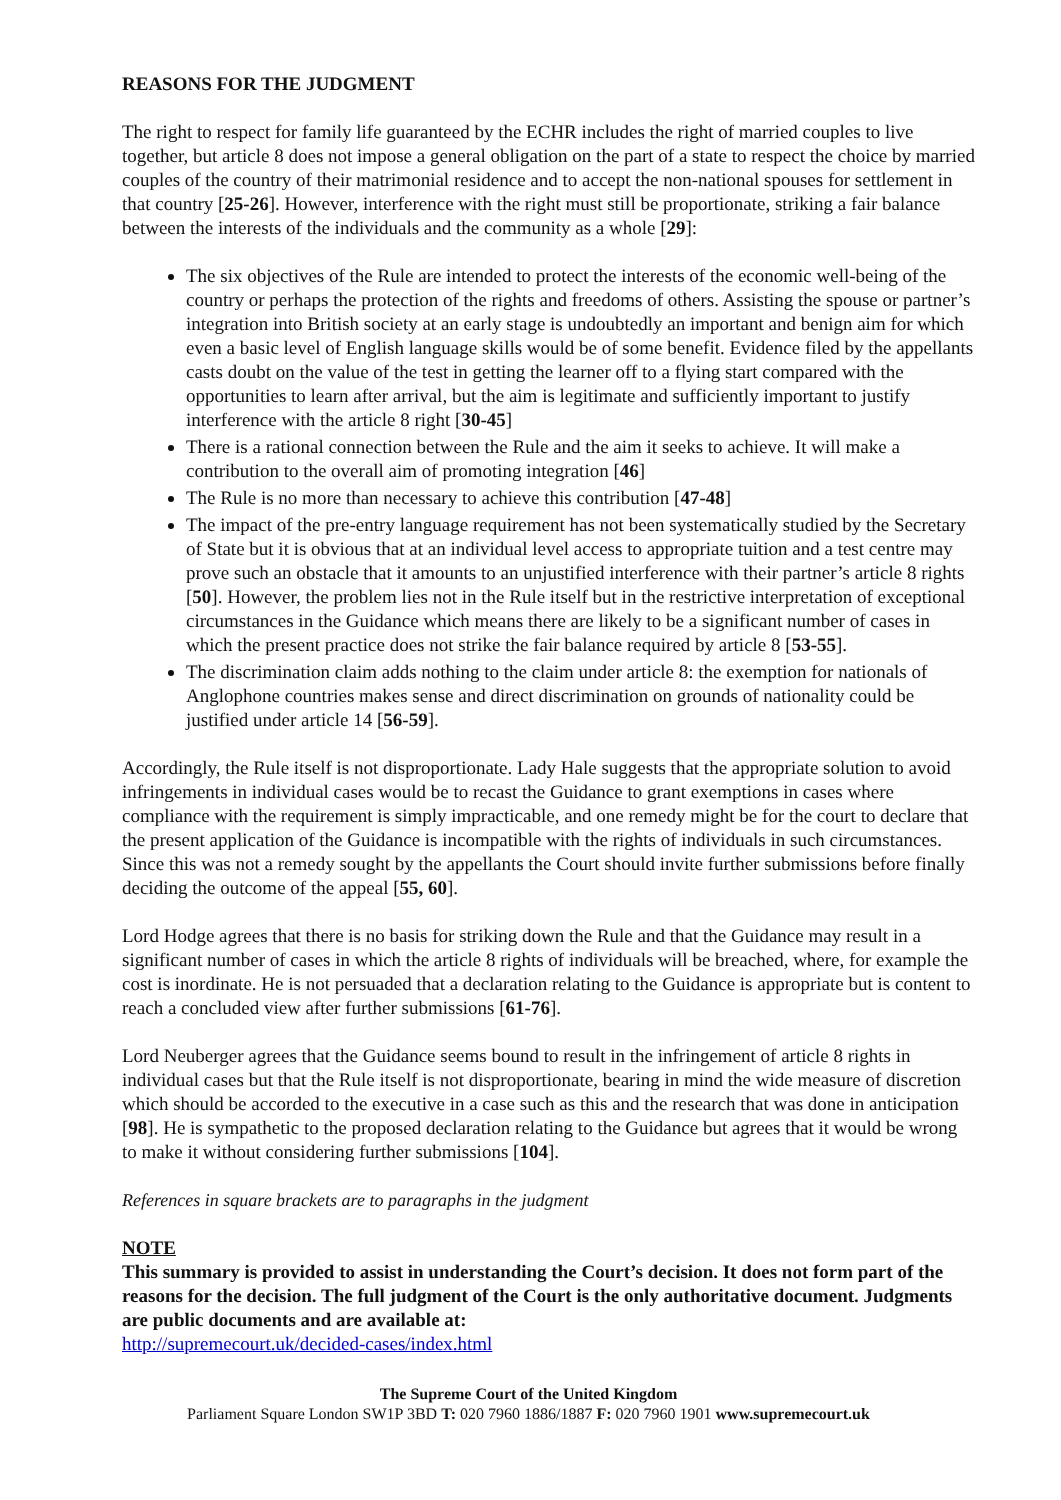REASONS FOR THE JUDGMENT
The right to respect for family life guaranteed by the ECHR includes the right of married couples to live together, but article 8 does not impose a general obligation on the part of a state to respect the choice by married couples of the country of their matrimonial residence and to accept the non-national spouses for settlement in that country [25-26]. However, interference with the right must still be proportionate, striking a fair balance between the interests of the individuals and the community as a whole [29]:
The six objectives of the Rule are intended to protect the interests of the economic well-being of the country or perhaps the protection of the rights and freedoms of others. Assisting the spouse or partner’s integration into British society at an early stage is undoubtedly an important and benign aim for which even a basic level of English language skills would be of some benefit. Evidence filed by the appellants casts doubt on the value of the test in getting the learner off to a flying start compared with the opportunities to learn after arrival, but the aim is legitimate and sufficiently important to justify interference with the article 8 right [30-45]
There is a rational connection between the Rule and the aim it seeks to achieve. It will make a contribution to the overall aim of promoting integration [46]
The Rule is no more than necessary to achieve this contribution [47-48]
The impact of the pre-entry language requirement has not been systematically studied by the Secretary of State but it is obvious that at an individual level access to appropriate tuition and a test centre may prove such an obstacle that it amounts to an unjustified interference with their partner’s article 8 rights [50]. However, the problem lies not in the Rule itself but in the restrictive interpretation of exceptional circumstances in the Guidance which means there are likely to be a significant number of cases in which the present practice does not strike the fair balance required by article 8 [53-55].
The discrimination claim adds nothing to the claim under article 8: the exemption for nationals of Anglophone countries makes sense and direct discrimination on grounds of nationality could be justified under article 14 [56-59].
Accordingly, the Rule itself is not disproportionate. Lady Hale suggests that the appropriate solution to avoid infringements in individual cases would be to recast the Guidance to grant exemptions in cases where compliance with the requirement is simply impracticable, and one remedy might be for the court to declare that the present application of the Guidance is incompatible with the rights of individuals in such circumstances. Since this was not a remedy sought by the appellants the Court should invite further submissions before finally deciding the outcome of the appeal [55, 60].
Lord Hodge agrees that there is no basis for striking down the Rule and that the Guidance may result in a significant number of cases in which the article 8 rights of individuals will be breached, where, for example the cost is inordinate. He is not persuaded that a declaration relating to the Guidance is appropriate but is content to reach a concluded view after further submissions [61-76].
Lord Neuberger agrees that the Guidance seems bound to result in the infringement of article 8 rights in individual cases but that the Rule itself is not disproportionate, bearing in mind the wide measure of discretion which should be accorded to the executive in a case such as this and the research that was done in anticipation [98]. He is sympathetic to the proposed declaration relating to the Guidance but agrees that it would be wrong to make it without considering further submissions [104].
References in square brackets are to paragraphs in the judgment
NOTE
This summary is provided to assist in understanding the Court’s decision. It does not form part of the reasons for the decision. The full judgment of the Court is the only authoritative document. Judgments are public documents and are available at:
http://supremecourt.uk/decided-cases/index.html
The Supreme Court of the United Kingdom
Parliament Square London SW1P 3BD T: 020 7960 1886/1887 F: 020 7960 1901 www.supremecourt.uk